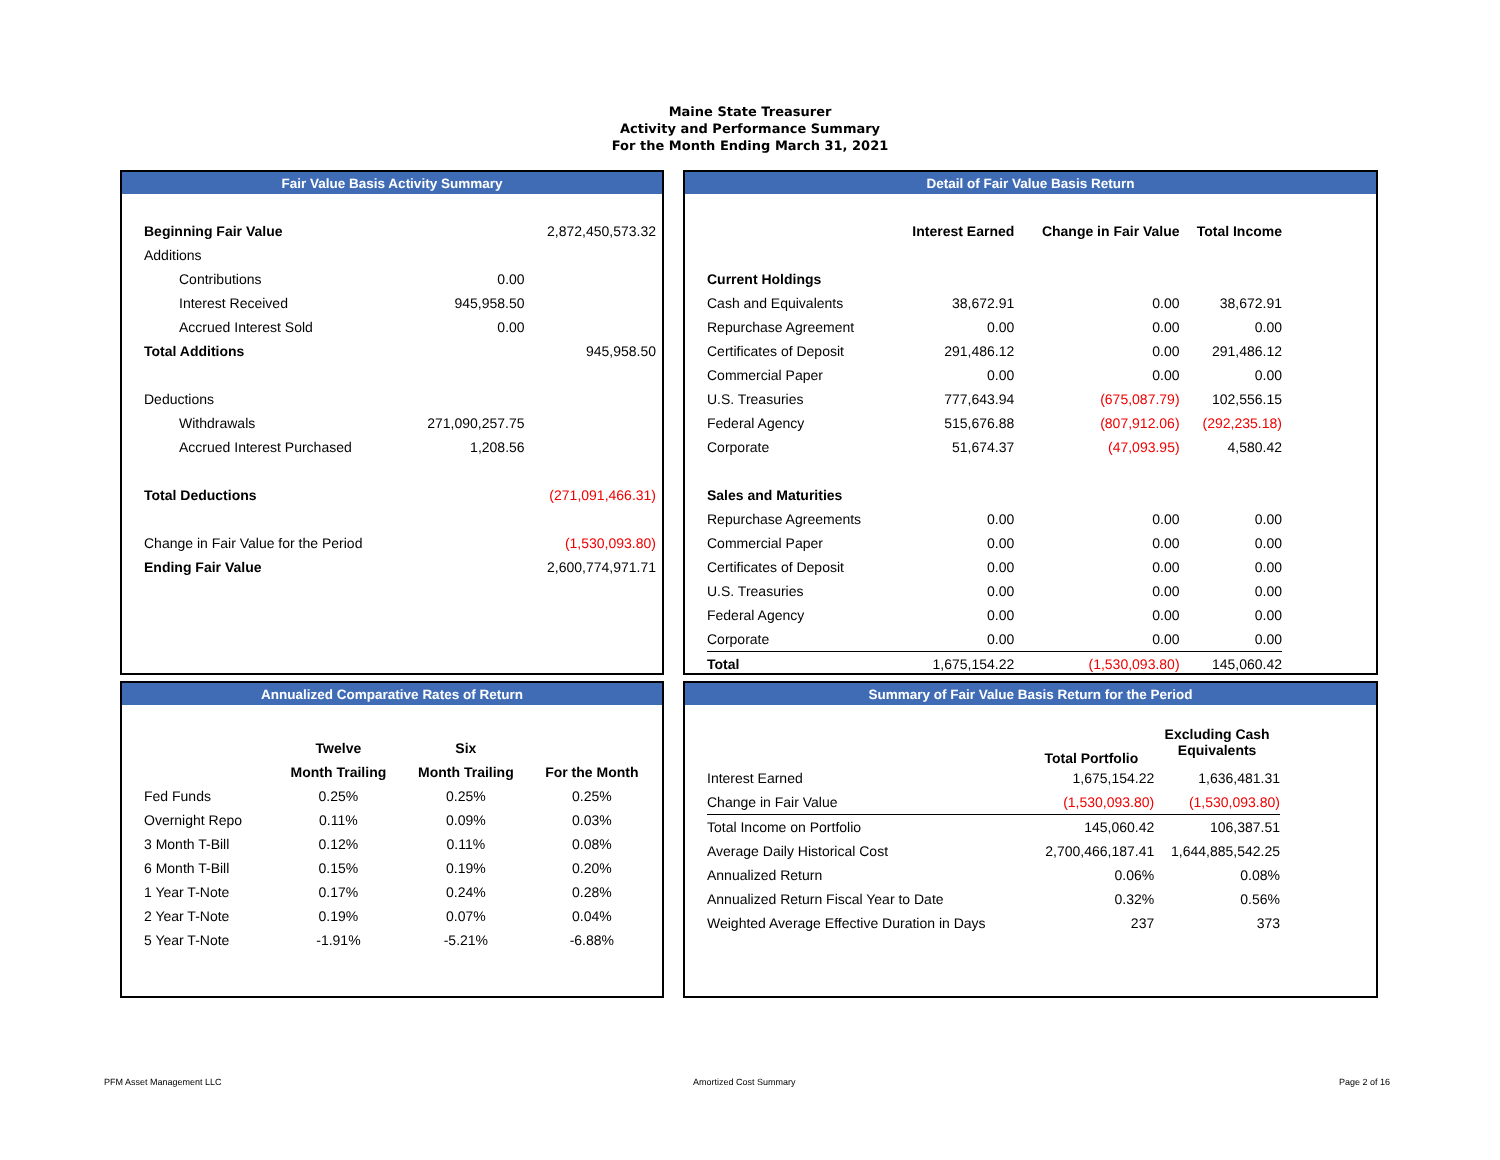Maine State Treasurer
Activity and Performance Summary
For the Month Ending March 31, 2021
Fair Value Basis Activity Summary
| Beginning Fair Value | | 2,872,450,573.32 |
| Additions | | |
| Contributions | 0.00 | |
| Interest Received | 945,958.50 | |
| Accrued Interest Sold | 0.00 | |
| Total Additions | | 945,958.50 |
| Deductions | | |
| Withdrawals | 271,090,257.75 | |
| Accrued Interest Purchased | 1,208.56 | |
| Total Deductions | | (271,091,466.31) |
| Change in Fair Value for the Period | | (1,530,093.80) |
| Ending Fair Value | | 2,600,774,971.71 |
Detail of Fair Value Basis Return
| | Interest Earned | Change in Fair Value | Total Income |
| --- | --- | --- | --- |
| Current Holdings | | | |
| Cash and Equivalents | 38,672.91 | 0.00 | 38,672.91 |
| Repurchase Agreement | 0.00 | 0.00 | 0.00 |
| Certificates of Deposit | 291,486.12 | 0.00 | 291,486.12 |
| Commercial Paper | 0.00 | 0.00 | 0.00 |
| U.S. Treasuries | 777,643.94 | (675,087.79) | 102,556.15 |
| Federal Agency | 515,676.88 | (807,912.06) | (292,235.18) |
| Corporate | 51,674.37 | (47,093.95) | 4,580.42 |
| Sales and Maturities | | | |
| Repurchase Agreements | 0.00 | 0.00 | 0.00 |
| Commercial Paper | 0.00 | 0.00 | 0.00 |
| Certificates of Deposit | 0.00 | 0.00 | 0.00 |
| U.S. Treasuries | 0.00 | 0.00 | 0.00 |
| Federal Agency | 0.00 | 0.00 | 0.00 |
| Corporate | 0.00 | 0.00 | 0.00 |
| Total | 1,675,154.22 | (1,530,093.80) | 145,060.42 |
Annualized Comparative Rates of Return
| | Twelve | Six | |
| --- | --- | --- | --- |
| | Month Trailing | Month Trailing | For the Month |
| Fed Funds | 0.25% | 0.25% | 0.25% |
| Overnight Repo | 0.11% | 0.09% | 0.03% |
| 3 Month T-Bill | 0.12% | 0.11% | 0.08% |
| 6 Month T-Bill | 0.15% | 0.19% | 0.20% |
| 1 Year T-Note | 0.17% | 0.24% | 0.28% |
| 2 Year T-Note | 0.19% | 0.07% | 0.04% |
| 5 Year T-Note | -1.91% | -5.21% | -6.88% |
Summary of Fair Value Basis Return for the Period
| | Total Portfolio | Excluding Cash Equivalents |
| --- | --- | --- |
| Interest Earned | 1,675,154.22 | 1,636,481.31 |
| Change in Fair Value | (1,530,093.80) | (1,530,093.80) |
| Total Income on Portfolio | 145,060.42 | 106,387.51 |
| Average Daily Historical Cost | 2,700,466,187.41 | 1,644,885,542.25 |
| Annualized Return | 0.06% | 0.08% |
| Annualized Return Fiscal Year to Date | 0.32% | 0.56% |
| Weighted Average Effective Duration in Days | 237 | 373 |
PFM Asset Management LLC Amortized Cost Summary Page 2 of 16